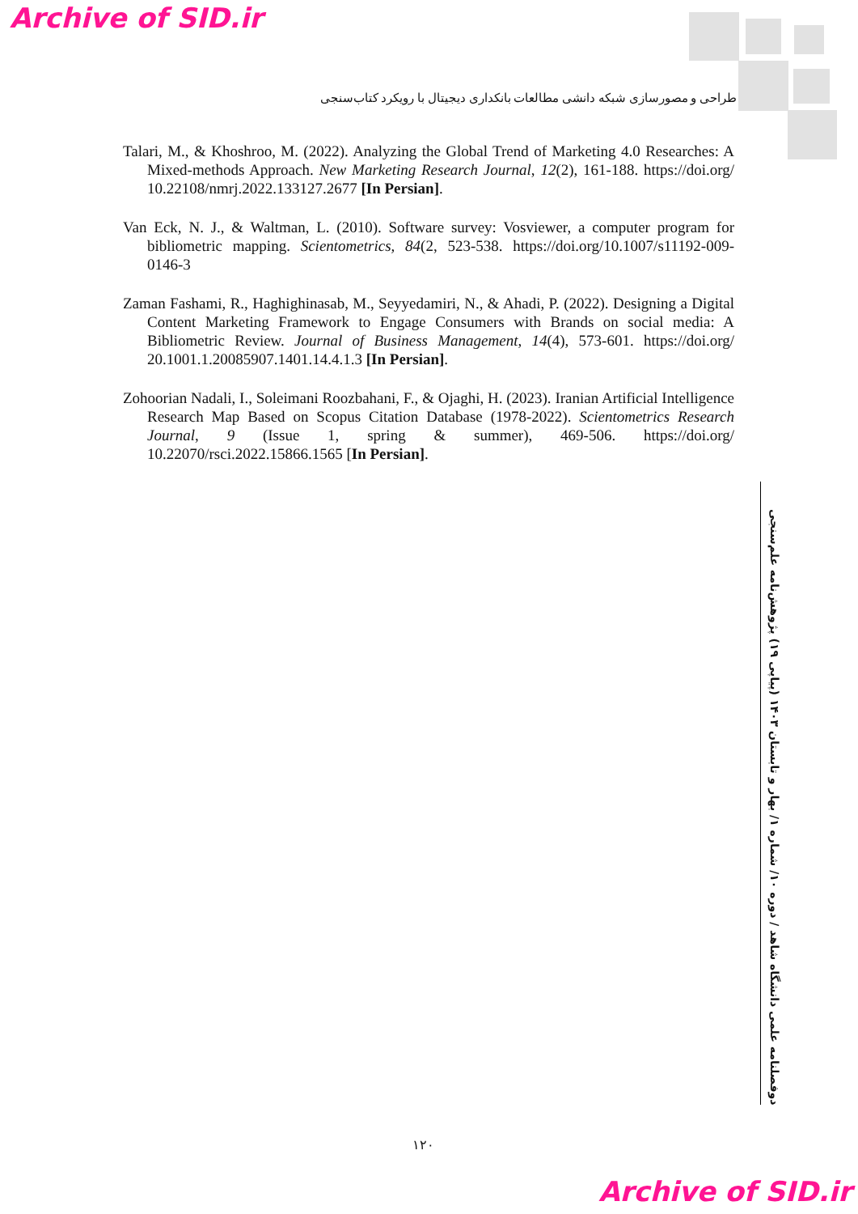Archive of SID.ir
طراحی و مصورسازی شبکه دانشی مطالعات بانکداری دیجیتال با رویکرد کتاب‌سنجی
Talari, M., & Khoshroo, M. (2022). Analyzing the Global Trend of Marketing 4.0 Researches: A Mixed-methods Approach. New Marketing Research Journal, 12(2), 161-188. https://doi.org/ 10.22108/nmrj.2022.133127.2677 [In Persian].
Van Eck, N. J., & Waltman, L. (2010). Software survey: Vosviewer, a computer program for bibliometric mapping. Scientometrics, 84(2, 523-538. https://doi.org/10.1007/s11192-009-0146-3
Zaman Fashami, R., Haghighinasab, M., Seyyedamiri, N., & Ahadi, P. (2022). Designing a Digital Content Marketing Framework to Engage Consumers with Brands on social media: A Bibliometric Review. Journal of Business Management, 14(4), 573-601. https://doi.org/ 20.1001.1.20085907.1401.14.4.1.3 [In Persian].
Zohoorian Nadali, I., Soleimani Roozbahani, F., & Ojaghi, H. (2023). Iranian Artificial Intelligence Research Map Based on Scopus Citation Database (1978-2022). Scientometrics Research Journal, 9 (Issue 1, spring & summer), 469-506. https://doi.org/ 10.22070/rsci.2022.15866.1565 [In Persian].
دوفصلنامه علمی دانشگاه شاهد / دوره ۱۰/ شماره ۱/ بهار و تابستان ۱۴۰۳ (پیاپی ۱۹) پژوهش‌نامه علم‌سنجی
۱۲۰
Archive of SID.ir